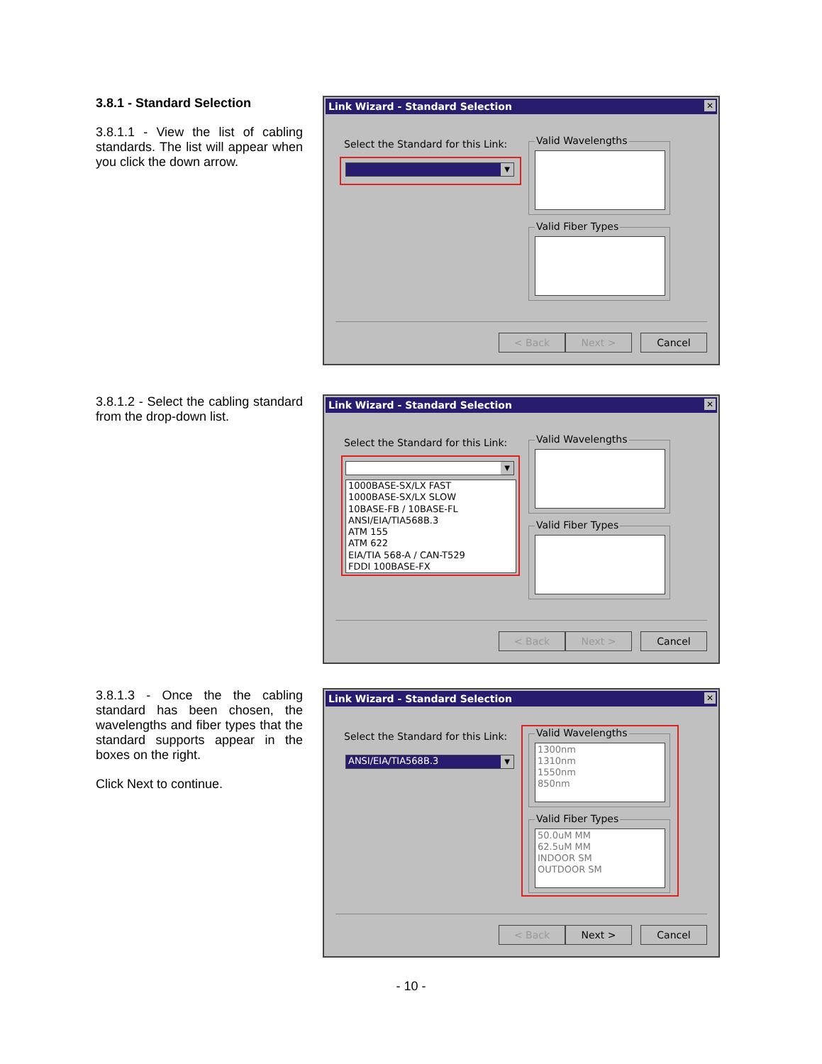3.8.1 - Standard Selection
3.8.1.1 - View the list of cabling standards. The list will appear when you click the down arrow.
Link Wizard - Standard Selection
✕
Select the Standard for this Link:
▼
Valid Wavelengths
Valid Fiber Types
< Back Next > Cancel
3.8.1.2 - Select the cabling standard from the drop-down list.
Link Wizard - Standard Selection
✕
Select the Standard for this Link:
▼
1000BASE-SX/LX FAST
1000BASE-SX/LX SLOW
10BASE-FB / 10BASE-FL
ANSI/EIA/TIA568B.3
ATM 155
ATM 622
EIA/TIA 568-A / CAN-T529
FDDI 100BASE-FX
Valid Wavelengths
Valid Fiber Types
< Back Next > Cancel
3.8.1.3 - Once the the cabling standard has been chosen, the wavelengths and fiber types that the standard supports appear in the boxes on the right.
Click Next to continue.
Link Wizard - Standard Selection
✕
Select the Standard for this Link:
ANSI/EIA/TIA568B.3
▼
Valid Wavelengths
1300nm
1310nm
1550nm
850nm
Valid Fiber Types
50.0uM MM
62.5uM MM
INDOOR SM
OUTDOOR SM
< Back Next > Cancel
- 10 -